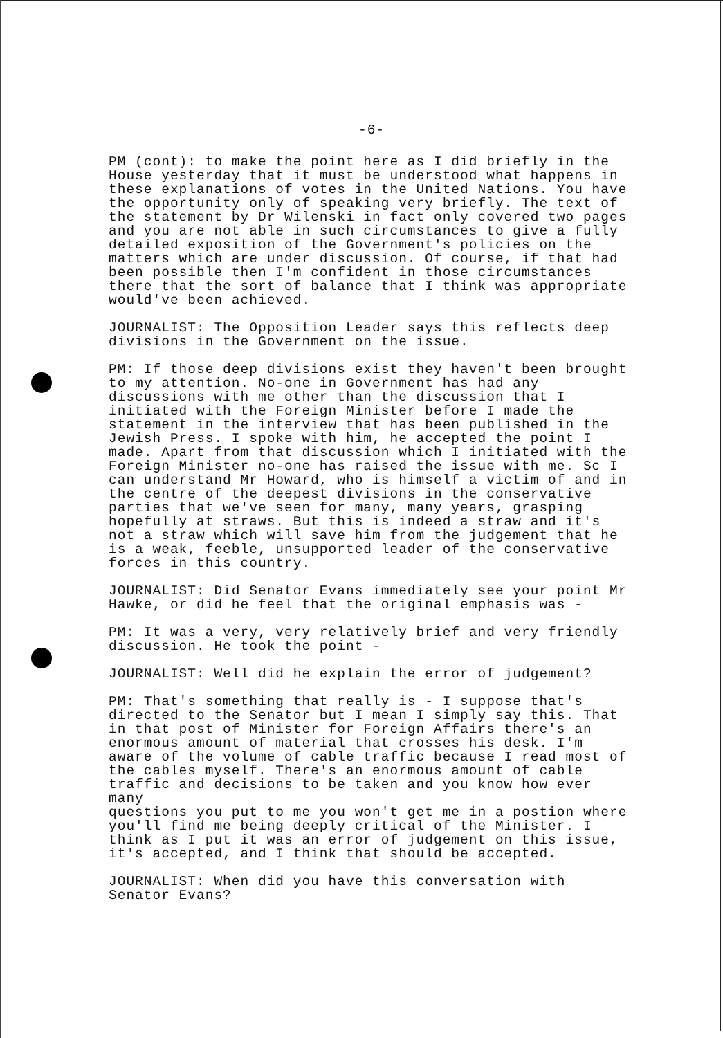-6-
PM (cont): to make the point here as I did briefly in the House yesterday that it must be understood what happens in these explanations of votes in the United Nations. You have the opportunity only of speaking very briefly. The text of the statement by Dr Wilenski in fact only covered two pages and you are not able in such circumstances to give a fully detailed exposition of the Government's policies on the matters which are under discussion. Of course, if that had been possible then I'm confident in those circumstances there that the sort of balance that I think was appropriate would've been achieved.
JOURNALIST: The Opposition Leader says this reflects deep divisions in the Government on the issue.
PM: If those deep divisions exist they haven't been brought to my attention. No-one in Government has had any discussions with me other than the discussion that I initiated with the Foreign Minister before I made the statement in the interview that has been published in the Jewish Press. I spoke with him, he accepted the point I made. Apart from that discussion which I initiated with the Foreign Minister no-one has raised the issue with me. Sc I can understand Mr Howard, who is himself a victim of and in the centre of the deepest divisions in the conservative parties that we've seen for many, many years, grasping hopefully at straws. But this is indeed a straw and it's not a straw which will save him from the judgement that he is a weak, feeble, unsupported leader of the conservative forces in this country.
JOURNALIST: Did Senator Evans immediately see your point Mr Hawke, or did he feel that the original emphasis was -
PM: It was a very, very relatively brief and very friendly discussion. He took the point -
JOURNALIST: Well did he explain the error of judgement?
PM: That's something that really is - I suppose that's directed to the Senator but I mean I simply say this. That in that post of Minister for Foreign Affairs there's an enormous amount of material that crosses his desk. I'm aware of the volume of cable traffic because I read most of the cables myself. There's an enormous amount of cable traffic and decisions to be taken and you know how ever many questions you put to me you won't get me in a postion where you'll find me being deeply critical of the Minister. I think as I put it was an error of judgement on this issue, it's accepted, and I think that should be accepted.
JOURNALIST: When did you have this conversation with Senator Evans?